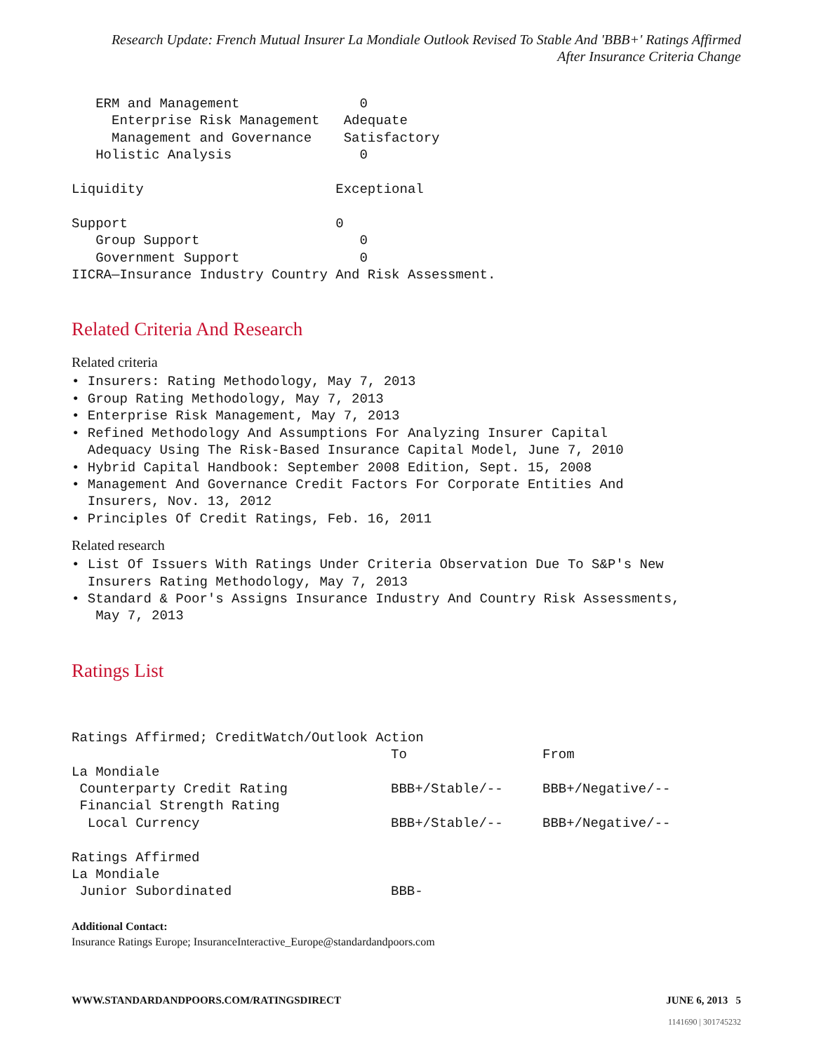Research Update: French Mutual Insurer La Mondiale Outlook Revised To Stable And 'BBB+' Ratings Affirmed
After Insurance Criteria Change
   ERM and Management               0
     Enterprise Risk Management   Adequate
     Management and Governance    Satisfactory
   Holistic Analysis                0

Liquidity                        Exceptional

Support                          0
   Group Support                    0
   Government Support               0
IICRA—Insurance Industry Country And Risk Assessment.
Related Criteria And Research
Related criteria
• Insurers: Rating Methodology, May 7, 2013
• Group Rating Methodology, May 7, 2013
• Enterprise Risk Management, May 7, 2013
• Refined Methodology And Assumptions For Analyzing Insurer Capital Adequacy Using The Risk-Based Insurance Capital Model, June 7, 2010
• Hybrid Capital Handbook: September 2008 Edition, Sept. 15, 2008
• Management And Governance Credit Factors For Corporate Entities And Insurers, Nov. 13, 2012
• Principles Of Credit Ratings, Feb. 16, 2011
Related research
• List Of Issuers With Ratings Under Criteria Observation Due To S&P's New Insurers Rating Methodology, May 7, 2013
• Standard & Poor's Assigns Insurance Industry And Country Risk Assessments, May 7, 2013
Ratings List
| Ratings Affirmed; CreditWatch/Outlook Action | | |
| | To | From |
| La Mondiale | | |
| Counterparty Credit Rating | BBB+/Stable/-- | BBB+/Negative/-- |
| Financial Strength Rating | | |
| Local Currency | BBB+/Stable/-- | BBB+/Negative/-- |
| Ratings Affirmed | | |
| La Mondiale | | |
| Junior Subordinated | BBB- | |
Additional Contact:
Insurance Ratings Europe; InsuranceInteractive_Europe@standardandpoors.com
WWW.STANDARDANDPOORS.COM/RATINGSDIRECT JUNE 6, 2013 5
1141690 | 301745232